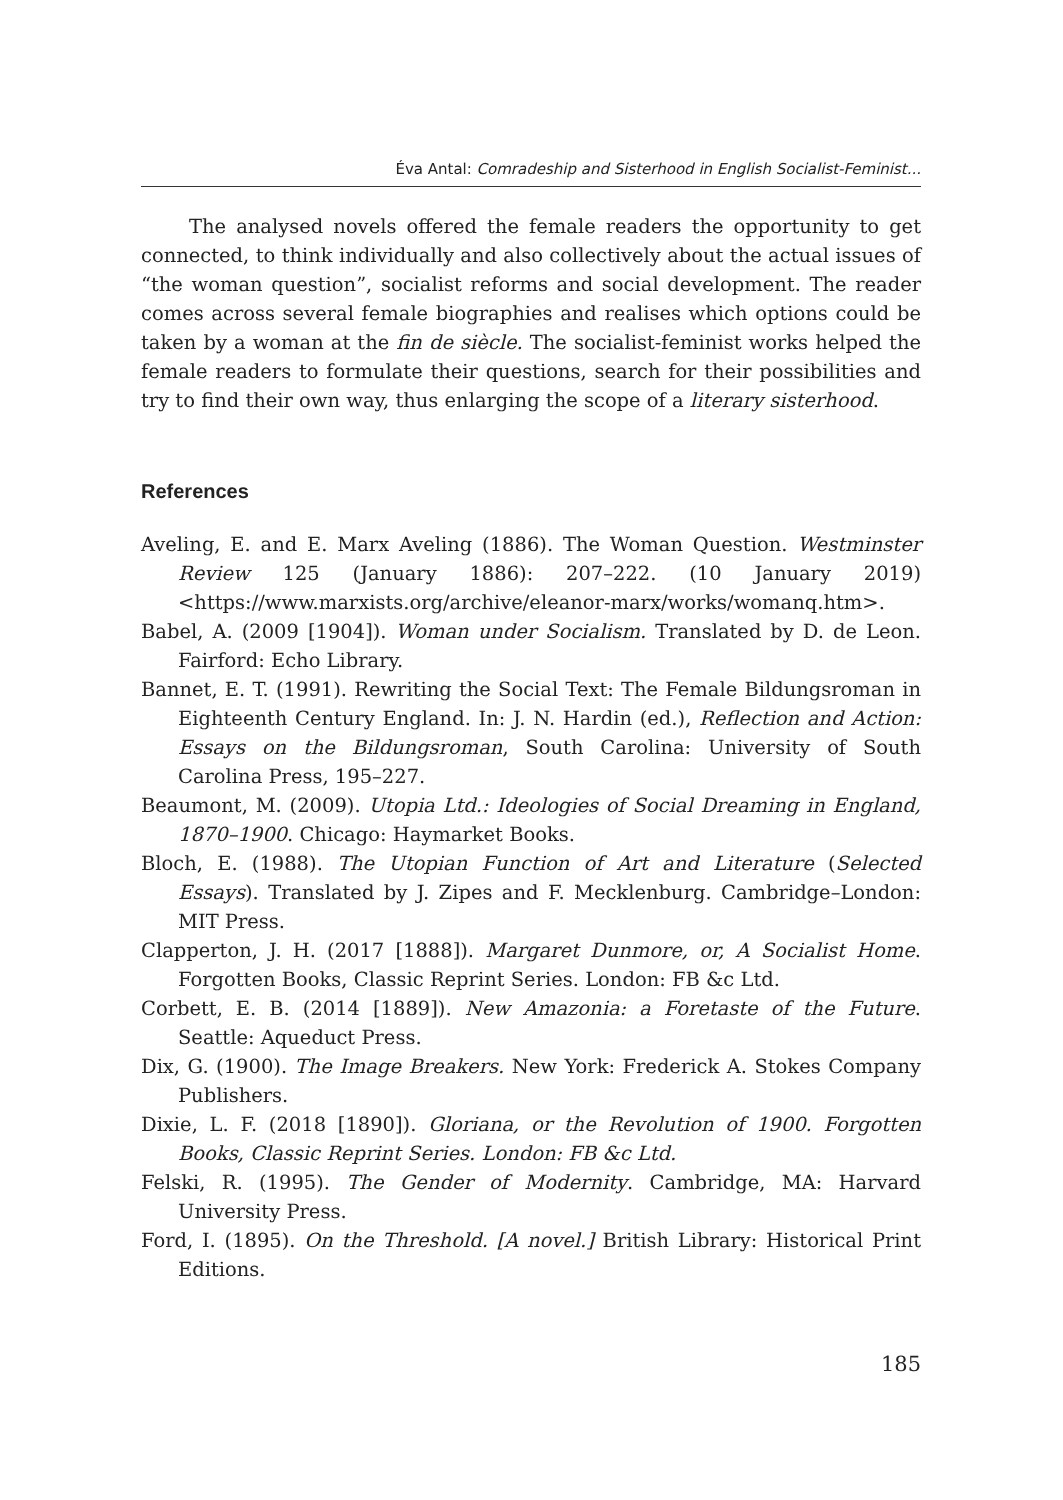Éva Antal: Comradeship and Sisterhood in English Socialist-Feminist...
The analysed novels offered the female readers the opportunity to get connected, to think individually and also collectively about the actual issues of “the woman question”, socialist reforms and social development. The reader comes across several female biographies and realises which options could be taken by a woman at the fin de siècle. The socialist-feminist works helped the female readers to formulate their questions, search for their possibilities and try to find their own way, thus enlarging the scope of a literary sisterhood.
References
Aveling, E. and E. Marx Aveling (1886). The Woman Question. Westminster Review 125 (January 1886): 207–222. (10 January 2019) <https://www.marxists.org/archive/eleanor-marx/works/womanq.htm>.
Babel, A. (2009 [1904]). Woman under Socialism. Translated by D. de Leon. Fairford: Echo Library.
Bannet, E. T. (1991). Rewriting the Social Text: The Female Bildungsroman in Eighteenth Century England. In: J. N. Hardin (ed.), Reflection and Action: Essays on the Bildungsroman, South Carolina: University of South Carolina Press, 195–227.
Beaumont, M. (2009). Utopia Ltd.: Ideologies of Social Dreaming in England, 1870–1900. Chicago: Haymarket Books.
Bloch, E. (1988). The Utopian Function of Art and Literature (Selected Essays). Translated by J. Zipes and F. Mecklenburg. Cambridge–London: MIT Press.
Clapperton, J. H. (2017 [1888]). Margaret Dunmore, or, A Socialist Home. Forgotten Books, Classic Reprint Series. London: FB &c Ltd.
Corbett, E. B. (2014 [1889]). New Amazonia: a Foretaste of the Future. Seattle: Aqueduct Press.
Dix, G. (1900). The Image Breakers. New York: Frederick A. Stokes Company Publishers.
Dixie, L. F. (2018 [1890]). Gloriana, or the Revolution of 1900. Forgotten Books, Classic Reprint Series. London: FB &c Ltd.
Felski, R. (1995). The Gender of Modernity. Cambridge, MA: Harvard University Press.
Ford, I. (1895). On the Threshold. [A novel.] British Library: Historical Print Editions.
185